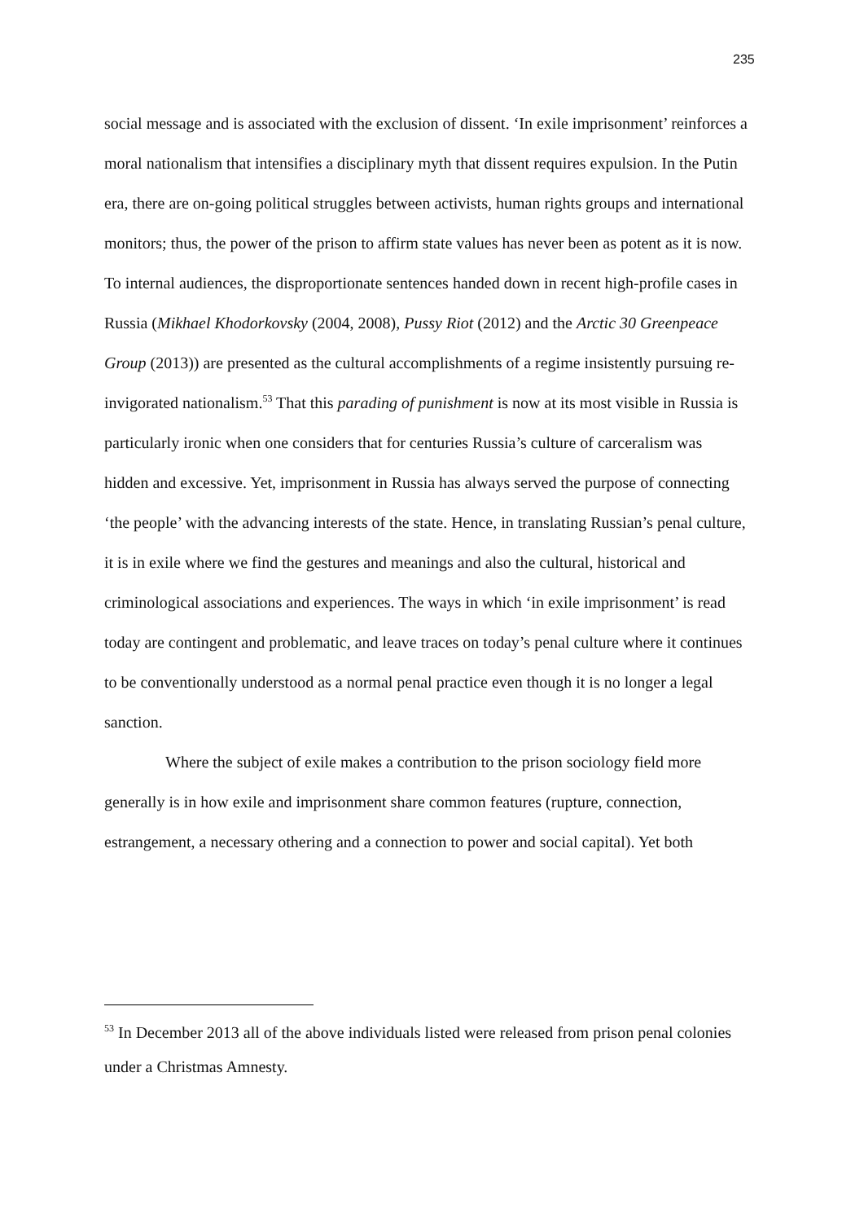235
social message and is associated with the exclusion of dissent. ‘In exile imprisonment’ reinforces a moral nationalism that intensifies a disciplinary myth that dissent requires expulsion. In the Putin era, there are on-going political struggles between activists, human rights groups and international monitors; thus, the power of the prison to affirm state values has never been as potent as it is now. To internal audiences, the disproportionate sentences handed down in recent high-profile cases in Russia (Mikhael Khodorkovsky (2004, 2008), Pussy Riot (2012) and the Arctic 30 Greenpeace Group (2013)) are presented as the cultural accomplishments of a regime insistently pursuing re-invigorated nationalism.<sup>53</sup> That this parading of punishment is now at its most visible in Russia is particularly ironic when one considers that for centuries Russia’s culture of carceralism was hidden and excessive. Yet, imprisonment in Russia has always served the purpose of connecting ‘the people’ with the advancing interests of the state. Hence, in translating Russian’s penal culture, it is in exile where we find the gestures and meanings and also the cultural, historical and criminological associations and experiences. The ways in which ‘in exile imprisonment’ is read today are contingent and problematic, and leave traces on today’s penal culture where it continues to be conventionally understood as a normal penal practice even though it is no longer a legal sanction.
Where the subject of exile makes a contribution to the prison sociology field more generally is in how exile and imprisonment share common features (rupture, connection, estrangement, a necessary othering and a connection to power and social capital). Yet both
<sup>53</sup> In December 2013 all of the above individuals listed were released from prison penal colonies under a Christmas Amnesty.